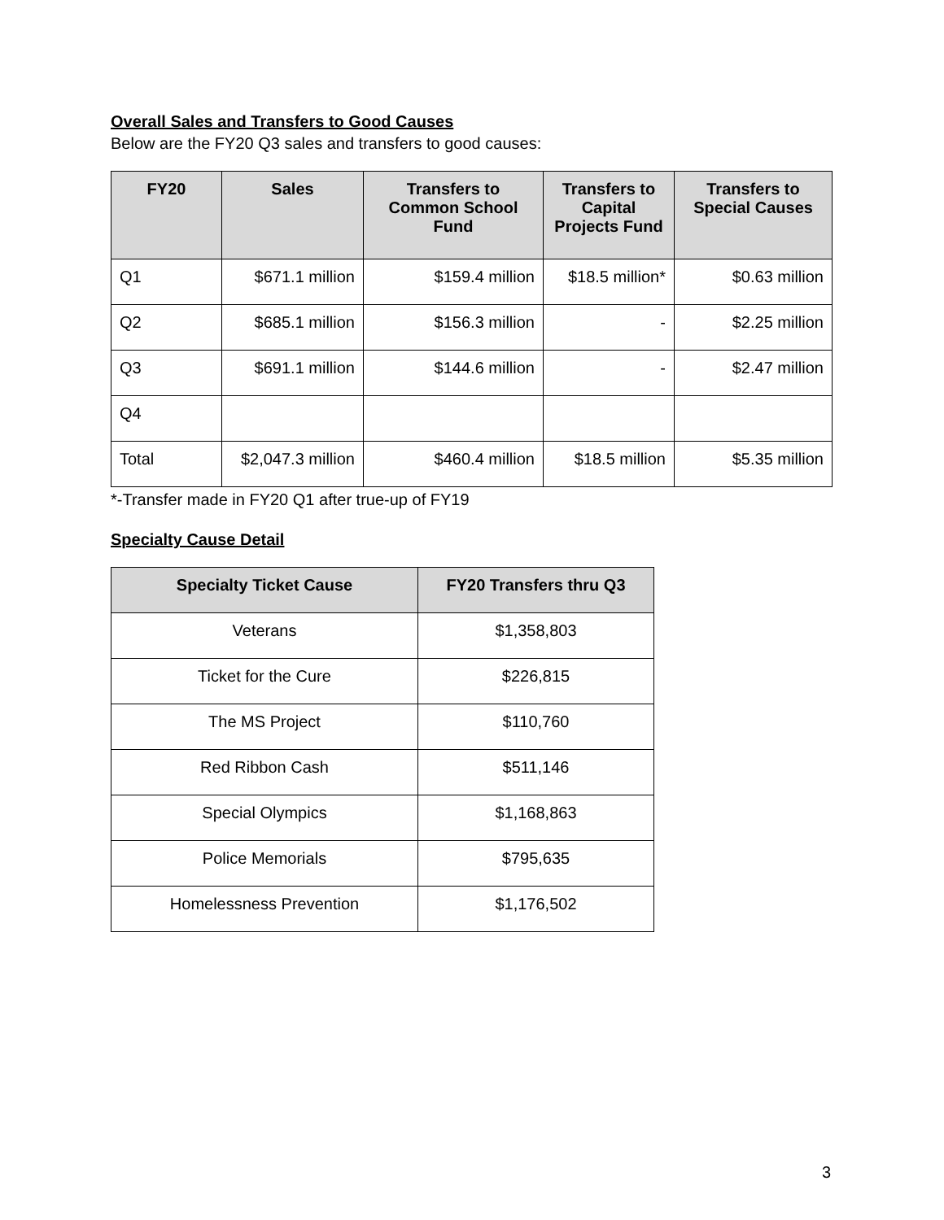Overall Sales and Transfers to Good Causes
Below are the FY20 Q3 sales and transfers to good causes:
| FY20 | Sales | Transfers to Common School Fund | Transfers to Capital Projects Fund | Transfers to Special Causes |
| --- | --- | --- | --- | --- |
| Q1 | $671.1 million | $159.4 million | $18.5 million* | $0.63 million |
| Q2 | $685.1 million | $156.3 million | - | $2.25 million |
| Q3 | $691.1 million | $144.6 million | - | $2.47 million |
| Q4 | | | | |
| Total | $2,047.3 million | $460.4 million | $18.5 million | $5.35 million |
*-Transfer made in FY20 Q1 after true-up of FY19
Specialty Cause Detail
| Specialty Ticket Cause | FY20 Transfers thru Q3 |
| --- | --- |
| Veterans | $1,358,803 |
| Ticket for the Cure | $226,815 |
| The MS Project | $110,760 |
| Red Ribbon Cash | $511,146 |
| Special Olympics | $1,168,863 |
| Police Memorials | $795,635 |
| Homelessness Prevention | $1,176,502 |
3